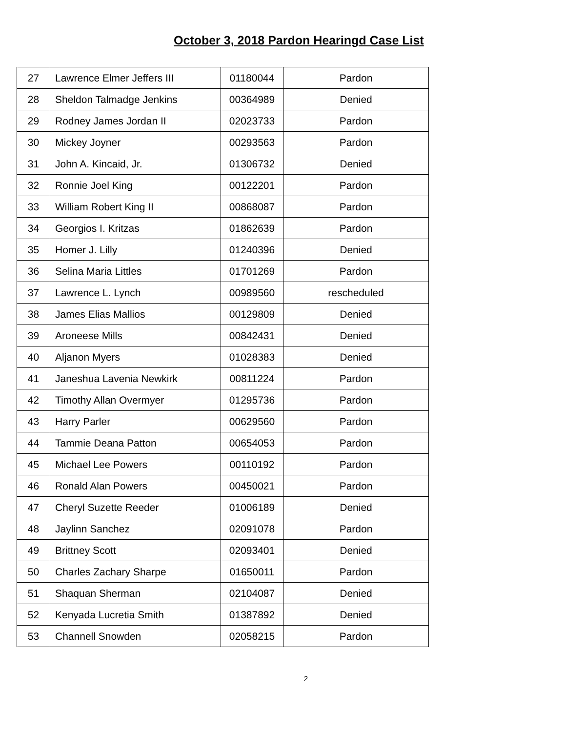October 3, 2018 Pardon Hearingd Case List
| 27 | Lawrence Elmer Jeffers III | 01180044 | Pardon |
| 28 | Sheldon Talmadge Jenkins | 00364989 | Denied |
| 29 | Rodney James Jordan II | 02023733 | Pardon |
| 30 | Mickey Joyner | 00293563 | Pardon |
| 31 | John A. Kincaid, Jr. | 01306732 | Denied |
| 32 | Ronnie Joel King | 00122201 | Pardon |
| 33 | William Robert King II | 00868087 | Pardon |
| 34 | Georgios I. Kritzas | 01862639 | Pardon |
| 35 | Homer J. Lilly | 01240396 | Denied |
| 36 | Selina Maria Littles | 01701269 | Pardon |
| 37 | Lawrence L. Lynch | 00989560 | rescheduled |
| 38 | James Elias Mallios | 00129809 | Denied |
| 39 | Aroneese Mills | 00842431 | Denied |
| 40 | Aljanon Myers | 01028383 | Denied |
| 41 | Janeshua Lavenia Newkirk | 00811224 | Pardon |
| 42 | Timothy Allan Overmyer | 01295736 | Pardon |
| 43 | Harry Parler | 00629560 | Pardon |
| 44 | Tammie Deana Patton | 00654053 | Pardon |
| 45 | Michael Lee Powers | 00110192 | Pardon |
| 46 | Ronald Alan Powers | 00450021 | Pardon |
| 47 | Cheryl Suzette Reeder | 01006189 | Denied |
| 48 | Jaylinn Sanchez | 02091078 | Pardon |
| 49 | Brittney Scott | 02093401 | Denied |
| 50 | Charles Zachary Sharpe | 01650011 | Pardon |
| 51 | Shaquan Sherman | 02104087 | Denied |
| 52 | Kenyada Lucretia Smith | 01387892 | Denied |
| 53 | Channell Snowden | 02058215 | Pardon |
2